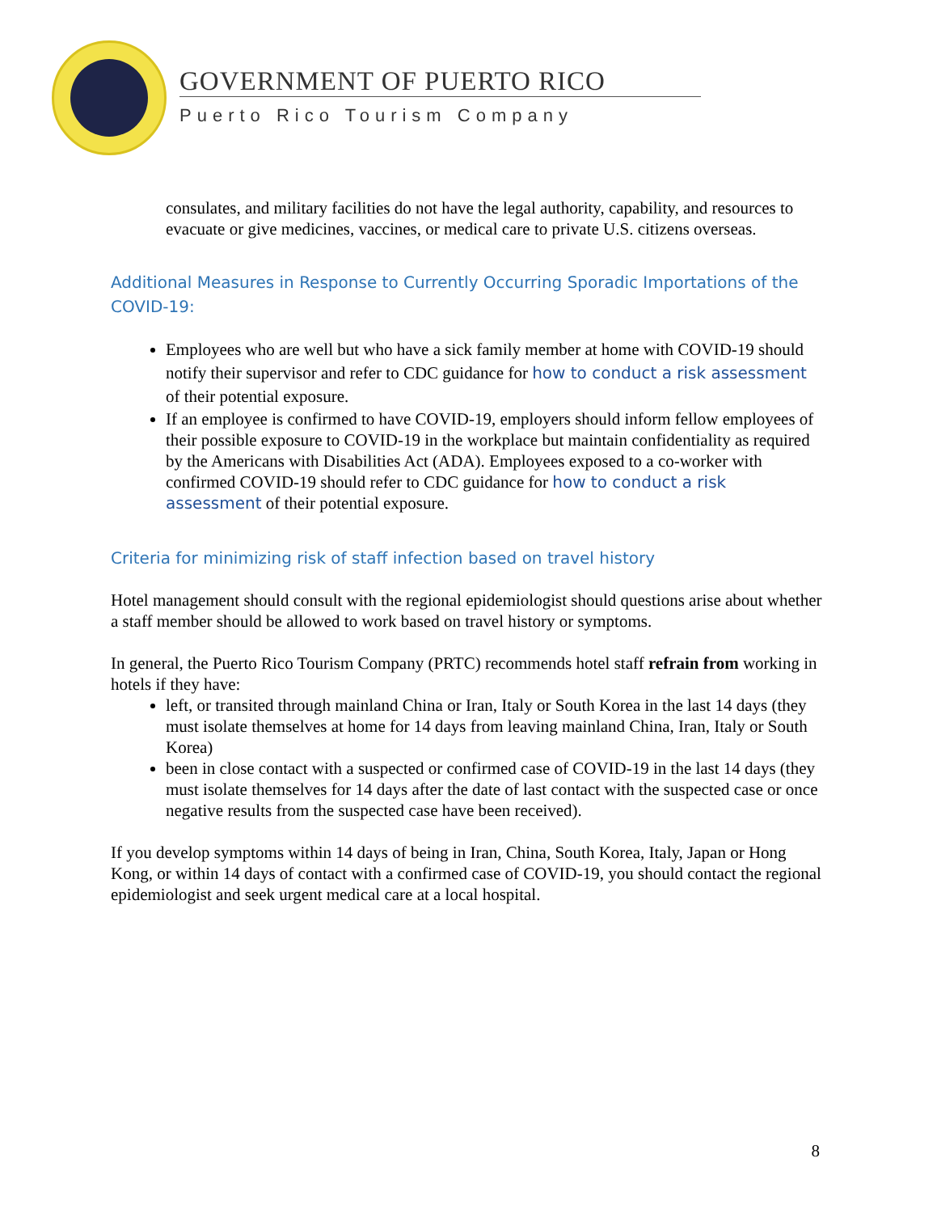GOVERNMENT OF PUERTO RICO
Puerto Rico Tourism Company
consulates, and military facilities do not have the legal authority, capability, and resources to evacuate or give medicines, vaccines, or medical care to private U.S. citizens overseas.
Additional Measures in Response to Currently Occurring Sporadic Importations of the COVID-19:
Employees who are well but who have a sick family member at home with COVID-19 should notify their supervisor and refer to CDC guidance for how to conduct a risk assessment of their potential exposure.
If an employee is confirmed to have COVID-19, employers should inform fellow employees of their possible exposure to COVID-19 in the workplace but maintain confidentiality as required by the Americans with Disabilities Act (ADA). Employees exposed to a co-worker with confirmed COVID-19 should refer to CDC guidance for how to conduct a risk assessment of their potential exposure.
Criteria for minimizing risk of staff infection based on travel history
Hotel management should consult with the regional epidemiologist should questions arise about whether a staff member should be allowed to work based on travel history or symptoms.
In general, the Puerto Rico Tourism Company (PRTC) recommends hotel staff refrain from working in hotels if they have:
left, or transited through mainland China or Iran, Italy or South Korea in the last 14 days (they must isolate themselves at home for 14 days from leaving mainland China, Iran, Italy or South Korea)
been in close contact with a suspected or confirmed case of COVID-19 in the last 14 days (they must isolate themselves for 14 days after the date of last contact with the suspected case or once negative results from the suspected case have been received).
If you develop symptoms within 14 days of being in Iran, China, South Korea, Italy, Japan or Hong Kong, or within 14 days of contact with a confirmed case of COVID-19, you should contact the regional epidemiologist and seek urgent medical care at a local hospital.
8